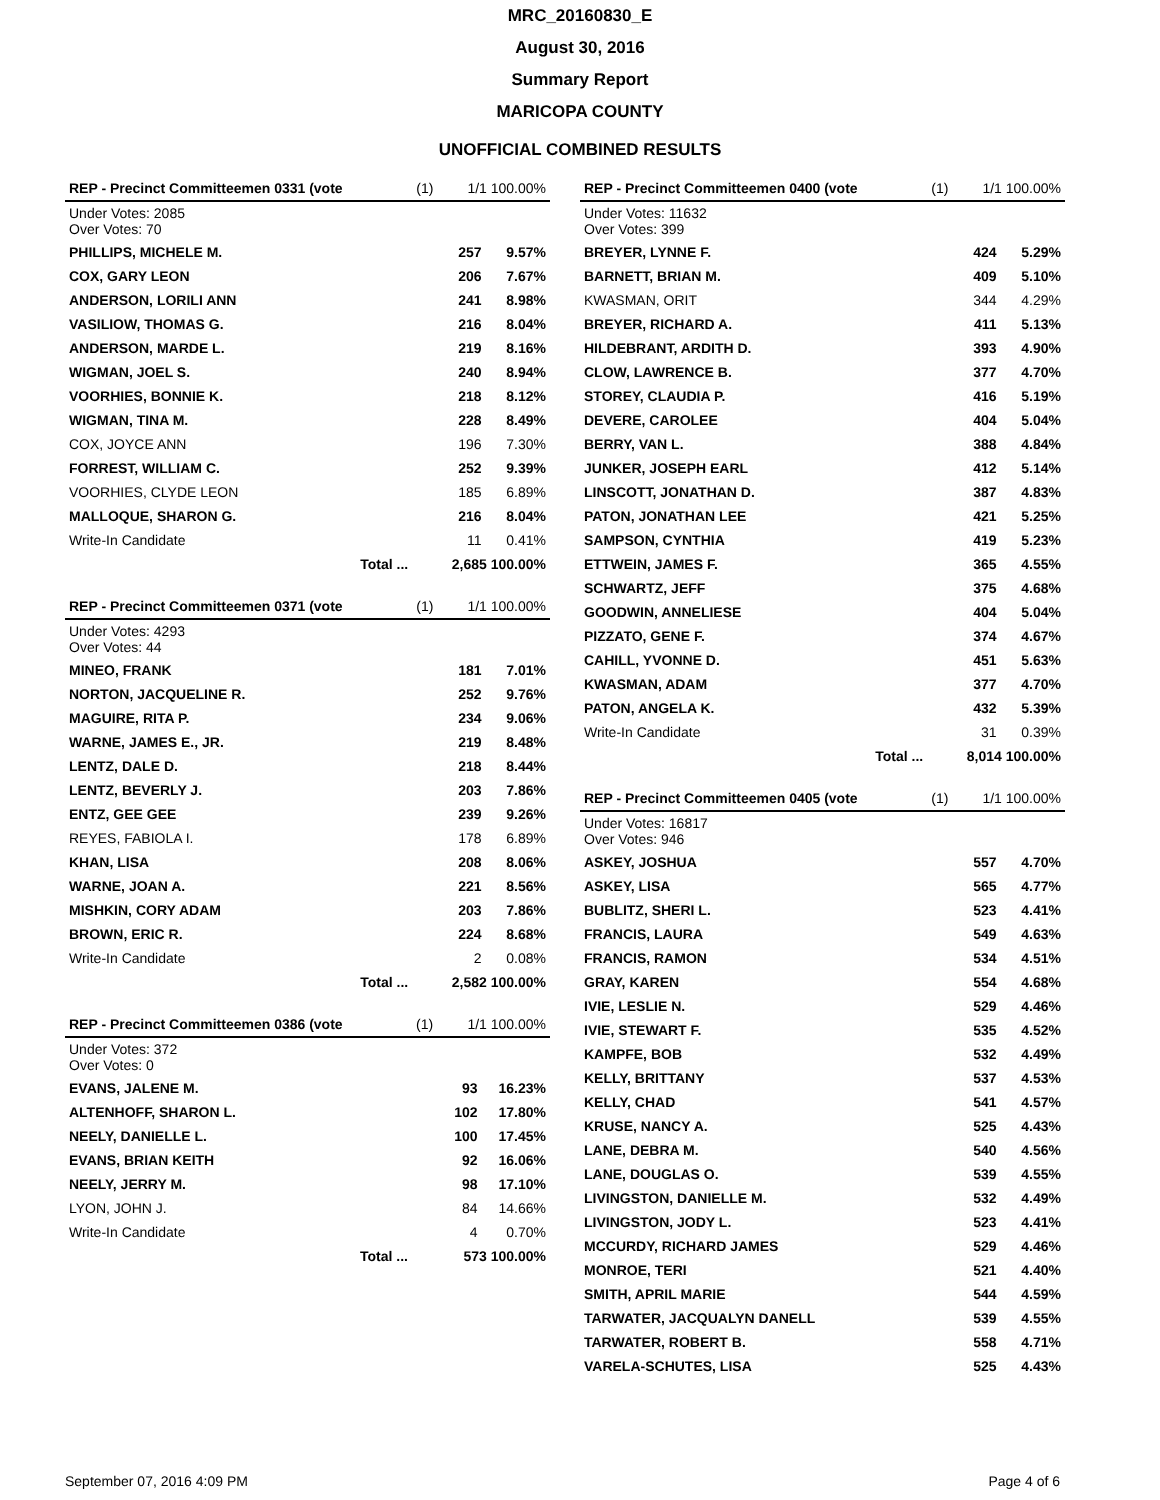MRC_20160830_E
August 30, 2016
Summary Report
MARICOPA COUNTY
UNOFFICIAL COMBINED RESULTS
| REP - Precinct Committeemen 0331 (vote | (1) | 1/1 100.00% | |
| Under Votes: 2085 Over Votes: 70 | | | |
| PHILLIPS, MICHELE M. | | 257 | 9.57% |
| COX, GARY LEON | | 206 | 7.67% |
| ANDERSON, LORILI ANN | | 241 | 8.98% |
| VASILIOW, THOMAS G. | | 216 | 8.04% |
| ANDERSON, MARDE L. | | 219 | 8.16% |
| WIGMAN, JOEL S. | | 240 | 8.94% |
| VOORHIES, BONNIE K. | | 218 | 8.12% |
| WIGMAN, TINA M. | | 228 | 8.49% |
| COX, JOYCE ANN | | 196 | 7.30% |
| FORREST, WILLIAM C. | | 252 | 9.39% |
| VOORHIES, CLYDE LEON | | 185 | 6.89% |
| MALLOQUE, SHARON G. | | 216 | 8.04% |
| Write-In Candidate | | 11 | 0.41% |
| Total ... | 2,685 100.00% | | |
| REP - Precinct Committeemen 0371 (vote | (1) | 1/1 100.00% | |
| Under Votes: 4293 Over Votes: 44 | | | |
| MINEO, FRANK | | 181 | 7.01% |
| NORTON, JACQUELINE R. | | 252 | 9.76% |
| MAGUIRE, RITA P. | | 234 | 9.06% |
| WARNE, JAMES E., JR. | | 219 | 8.48% |
| LENTZ, DALE D. | | 218 | 8.44% |
| LENTZ, BEVERLY J. | | 203 | 7.86% |
| ENTZ, GEE GEE | | 239 | 9.26% |
| REYES, FABIOLA I. | | 178 | 6.89% |
| KHAN, LISA | | 208 | 8.06% |
| WARNE, JOAN A. | | 221 | 8.56% |
| MISHKIN, CORY ADAM | | 203 | 7.86% |
| BROWN, ERIC R. | | 224 | 8.68% |
| Write-In Candidate | | 2 | 0.08% |
| Total ... | 2,582 100.00% | | |
| REP - Precinct Committeemen 0386 (vote | (1) | 1/1 100.00% | |
| Under Votes: 372 Over Votes: 0 | | | |
| EVANS, JALENE M. | | 93 | 16.23% |
| ALTENHOFF, SHARON L. | | 102 | 17.80% |
| NEELY, DANIELLE L. | | 100 | 17.45% |
| EVANS, BRIAN KEITH | | 92 | 16.06% |
| NEELY, JERRY M. | | 98 | 17.10% |
| LYON, JOHN J. | | 84 | 14.66% |
| Write-In Candidate | | 4 | 0.70% |
| Total ... | 573 100.00% | | |
| REP - Precinct Committeemen 0400 (vote | (1) | 1/1 100.00% | |
| Under Votes: 11632 Over Votes: 399 | | | |
| BREYER, LYNNE F. | | 424 | 5.29% |
| BARNETT, BRIAN M. | | 409 | 5.10% |
| KWASMAN, ORIT | | 344 | 4.29% |
| BREYER, RICHARD A. | | 411 | 5.13% |
| HILDEBRANT, ARDITH D. | | 393 | 4.90% |
| CLOW, LAWRENCE B. | | 377 | 4.70% |
| STOREY, CLAUDIA P. | | 416 | 5.19% |
| DEVERE, CAROLEE | | 404 | 5.04% |
| BERRY, VAN L. | | 388 | 4.84% |
| JUNKER, JOSEPH EARL | | 412 | 5.14% |
| LINSCOTT, JONATHAN D. | | 387 | 4.83% |
| PATON, JONATHAN LEE | | 421 | 5.25% |
| SAMPSON, CYNTHIA | | 419 | 5.23% |
| ETTWEIN, JAMES F. | | 365 | 4.55% |
| SCHWARTZ, JEFF | | 375 | 4.68% |
| GOODWIN, ANNELIESE | | 404 | 5.04% |
| PIZZATO, GENE F. | | 374 | 4.67% |
| CAHILL, YVONNE D. | | 451 | 5.63% |
| KWASMAN, ADAM | | 377 | 4.70% |
| PATON, ANGELA K. | | 432 | 5.39% |
| Write-In Candidate | | 31 | 0.39% |
| Total ... | 8,014 100.00% | | |
| REP - Precinct Committeemen 0405 (vote | (1) | 1/1 100.00% | |
| Under Votes: 16817 Over Votes: 946 | | | |
| ASKEY, JOSHUA | | 557 | 4.70% |
| ASKEY, LISA | | 565 | 4.77% |
| BUBLITZ, SHERI L. | | 523 | 4.41% |
| FRANCIS, LAURA | | 549 | 4.63% |
| FRANCIS, RAMON | | 534 | 4.51% |
| GRAY, KAREN | | 554 | 4.68% |
| IVIE, LESLIE N. | | 529 | 4.46% |
| IVIE, STEWART F. | | 535 | 4.52% |
| KAMPFE, BOB | | 532 | 4.49% |
| KELLY, BRITTANY | | 537 | 4.53% |
| KELLY, CHAD | | 541 | 4.57% |
| KRUSE, NANCY A. | | 525 | 4.43% |
| LANE, DEBRA M. | | 540 | 4.56% |
| LANE, DOUGLAS O. | | 539 | 4.55% |
| LIVINGSTON, DANIELLE M. | | 532 | 4.49% |
| LIVINGSTON, JODY L. | | 523 | 4.41% |
| MCCURDY, RICHARD JAMES | | 529 | 4.46% |
| MONROE, TERI | | 521 | 4.40% |
| SMITH, APRIL MARIE | | 544 | 4.59% |
| TARWATER, JACQUALYN DANELL | | 539 | 4.55% |
| TARWATER, ROBERT B. | | 558 | 4.71% |
| VARELA-SCHUTES, LISA | | 525 | 4.43% |
September 07, 2016 4:09 PM Page 4 of 6